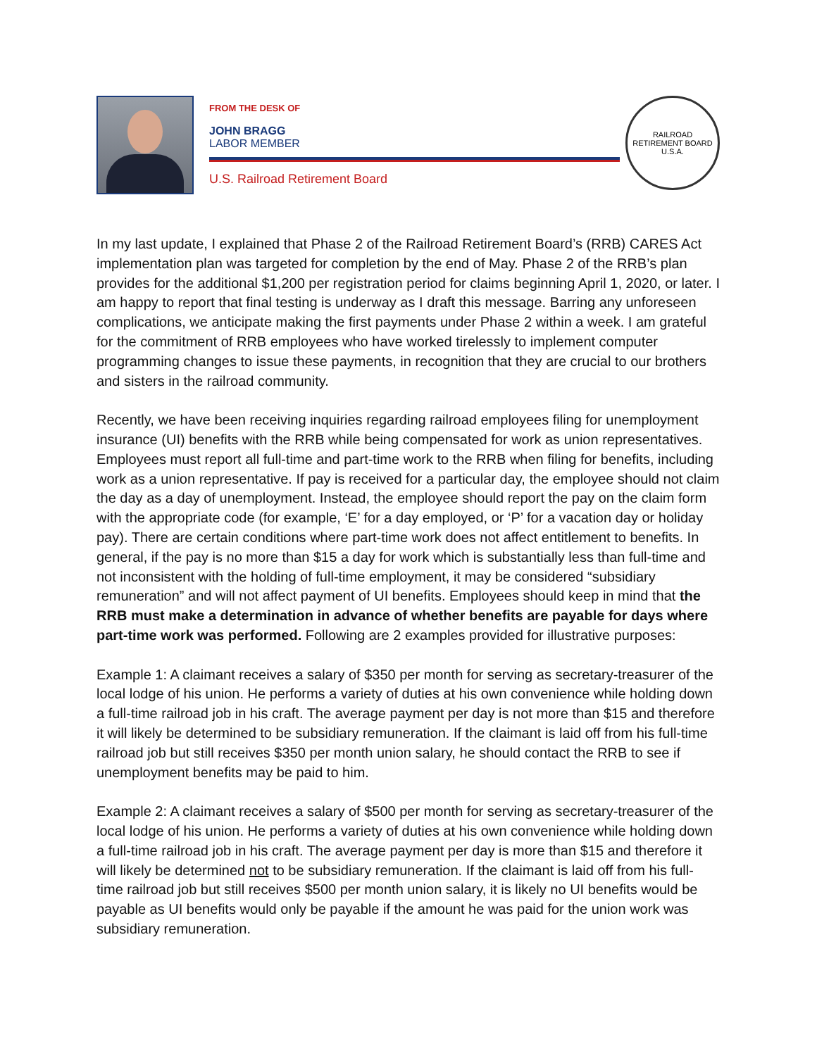FROM THE DESK OF
JOHN BRAGG
LABOR MEMBER
U.S. Railroad Retirement Board
RAILROAD RETIREMENT BOARD
U.S.A.
In my last update, I explained that Phase 2 of the Railroad Retirement Board’s (RRB) CARES Act implementation plan was targeted for completion by the end of May. Phase 2 of the RRB’s plan provides for the additional $1,200 per registration period for claims beginning April 1, 2020, or later. I am happy to report that final testing is underway as I draft this message. Barring any unforeseen complications, we anticipate making the first payments under Phase 2 within a week. I am grateful for the commitment of RRB employees who have worked tirelessly to implement computer programming changes to issue these payments, in recognition that they are crucial to our brothers and sisters in the railroad community.
Recently, we have been receiving inquiries regarding railroad employees filing for unemployment insurance (UI) benefits with the RRB while being compensated for work as union representatives. Employees must report all full-time and part-time work to the RRB when filing for benefits, including work as a union representative. If pay is received for a particular day, the employee should not claim the day as a day of unemployment. Instead, the employee should report the pay on the claim form with the appropriate code (for example, ‘E’ for a day employed, or ‘P’ for a vacation day or holiday pay). There are certain conditions where part-time work does not affect entitlement to benefits. In general, if the pay is no more than $15 a day for work which is substantially less than full-time and not inconsistent with the holding of full-time employment, it may be considered “subsidiary remuneration” and will not affect payment of UI benefits. Employees should keep in mind that the RRB must make a determination in advance of whether benefits are payable for days where part-time work was performed. Following are 2 examples provided for illustrative purposes:
Example 1: A claimant receives a salary of $350 per month for serving as secretary-treasurer of the local lodge of his union. He performs a variety of duties at his own convenience while holding down a full-time railroad job in his craft. The average payment per day is not more than $15 and therefore it will likely be determined to be subsidiary remuneration. If the claimant is laid off from his full-time railroad job but still receives $350 per month union salary, he should contact the RRB to see if unemployment benefits may be paid to him.
Example 2: A claimant receives a salary of $500 per month for serving as secretary-treasurer of the local lodge of his union. He performs a variety of duties at his own convenience while holding down a full-time railroad job in his craft. The average payment per day is more than $15 and therefore it will likely be determined not to be subsidiary remuneration. If the claimant is laid off from his full-time railroad job but still receives $500 per month union salary, it is likely no UI benefits would be payable as UI benefits would only be payable if the amount he was paid for the union work was subsidiary remuneration.